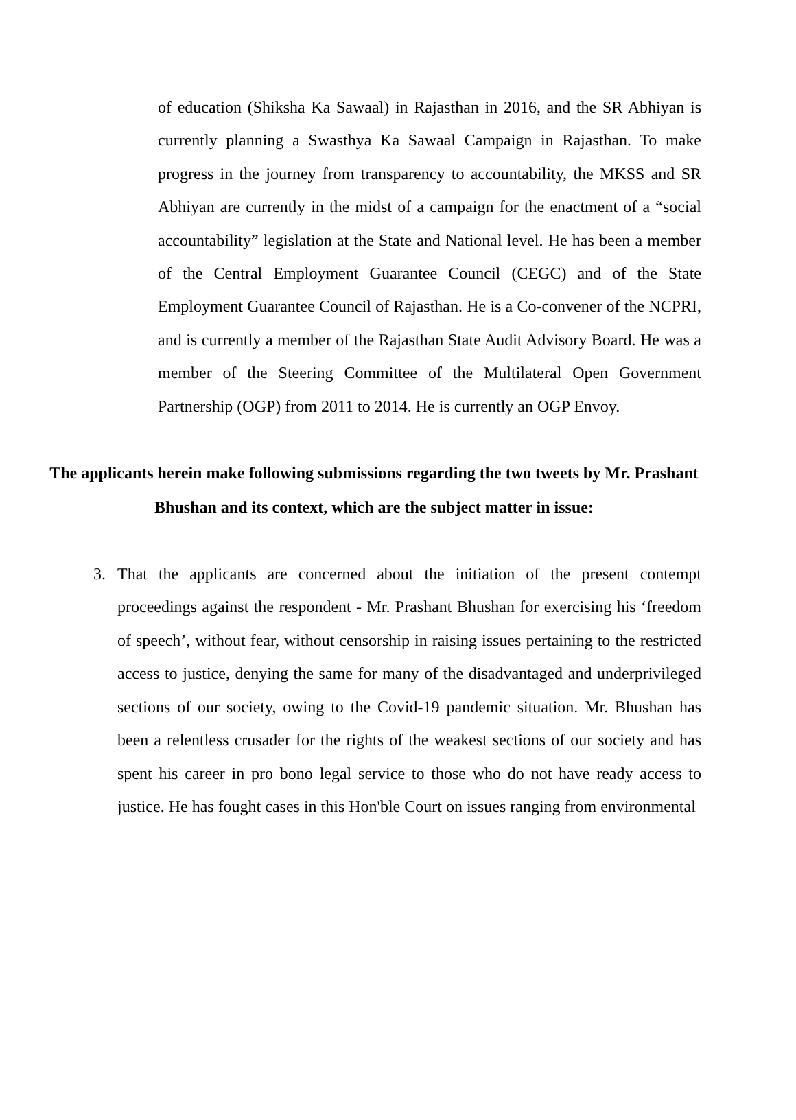of education (Shiksha Ka Sawaal) in Rajasthan in 2016, and the SR Abhiyan is currently planning a Swasthya Ka Sawaal Campaign in Rajasthan. To make progress in the journey from transparency to accountability, the MKSS and SR Abhiyan are currently in the midst of a campaign for the enactment of a “social accountability” legislation at the State and National level. He has been a member of the Central Employment Guarantee Council (CEGC) and of the State Employment Guarantee Council of Rajasthan. He is a Co-convener of the NCPRI, and is currently a member of the Rajasthan State Audit Advisory Board. He was a member of the Steering Committee of the Multilateral Open Government Partnership (OGP) from 2011 to 2014. He is currently an OGP Envoy.
The applicants herein make following submissions regarding the two tweets by Mr. Prashant Bhushan and its context, which are the subject matter in issue:
3. That the applicants are concerned about the initiation of the present contempt proceedings against the respondent - Mr. Prashant Bhushan for exercising his ‘freedom of speech’, without fear, without censorship in raising issues pertaining to the restricted access to justice, denying the same for many of the disadvantaged and underprivileged sections of our society, owing to the Covid-19 pandemic situation. Mr. Bhushan has been a relentless crusader for the rights of the weakest sections of our society and has spent his career in pro bono legal service to those who do not have ready access to justice. He has fought cases in this Hon'ble Court on issues ranging from environmental